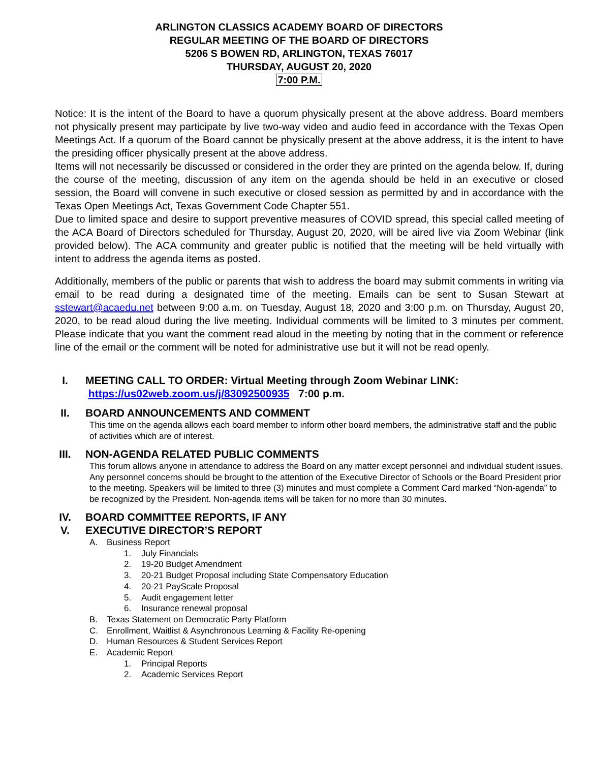ARLINGTON CLASSICS ACADEMY BOARD OF DIRECTORS
REGULAR MEETING OF THE BOARD OF DIRECTORS
5206 S BOWEN RD, ARLINGTON, TEXAS 76017
THURSDAY, AUGUST 20, 2020
7:00 P.M.
Notice: It is the intent of the Board to have a quorum physically present at the above address. Board members not physically present may participate by live two-way video and audio feed in accordance with the Texas Open Meetings Act. If a quorum of the Board cannot be physically present at the above address, it is the intent to have the presiding officer physically present at the above address.
Items will not necessarily be discussed or considered in the order they are printed on the agenda below. If, during the course of the meeting, discussion of any item on the agenda should be held in an executive or closed session, the Board will convene in such executive or closed session as permitted by and in accordance with the Texas Open Meetings Act, Texas Government Code Chapter 551.
Due to limited space and desire to support preventive measures of COVID spread, this special called meeting of the ACA Board of Directors scheduled for Thursday, August 20, 2020, will be aired live via Zoom Webinar (link provided below). The ACA community and greater public is notified that the meeting will be held virtually with intent to address the agenda items as posted.
Additionally, members of the public or parents that wish to address the board may submit comments in writing via email to be read during a designated time of the meeting. Emails can be sent to Susan Stewart at sstewart@acaedu.net between 9:00 a.m. on Tuesday, August 18, 2020 and 3:00 p.m. on Thursday, August 20, 2020, to be read aloud during the live meeting. Individual comments will be limited to 3 minutes per comment. Please indicate that you want the comment read aloud in the meeting by noting that in the comment or reference line of the email or the comment will be noted for administrative use but it will not be read openly.
I. MEETING CALL TO ORDER: Virtual Meeting through Zoom Webinar LINK:
https://us02web.zoom.us/j/83092500935 7:00 p.m.
II. BOARD ANNOUNCEMENTS AND COMMENT
This time on the agenda allows each board member to inform other board members, the administrative staff and the public of activities which are of interest.
III. NON-AGENDA RELATED PUBLIC COMMENTS
This forum allows anyone in attendance to address the Board on any matter except personnel and individual student issues. Any personnel concerns should be brought to the attention of the Executive Director of Schools or the Board President prior to the meeting. Speakers will be limited to three (3) minutes and must complete a Comment Card marked “Non-agenda” to be recognized by the President. Non-agenda items will be taken for no more than 30 minutes.
IV. BOARD COMMITTEE REPORTS, IF ANY
V. EXECUTIVE DIRECTOR’S REPORT
A. Business Report
1. July Financials
2. 19-20 Budget Amendment
3. 20-21 Budget Proposal including State Compensatory Education
4. 20-21 PayScale Proposal
5. Audit engagement letter
6. Insurance renewal proposal
B. Texas Statement on Democratic Party Platform
C. Enrollment, Waitlist & Asynchronous Learning & Facility Re-opening
D. Human Resources & Student Services Report
E. Academic Report
1. Principal Reports
2. Academic Services Report